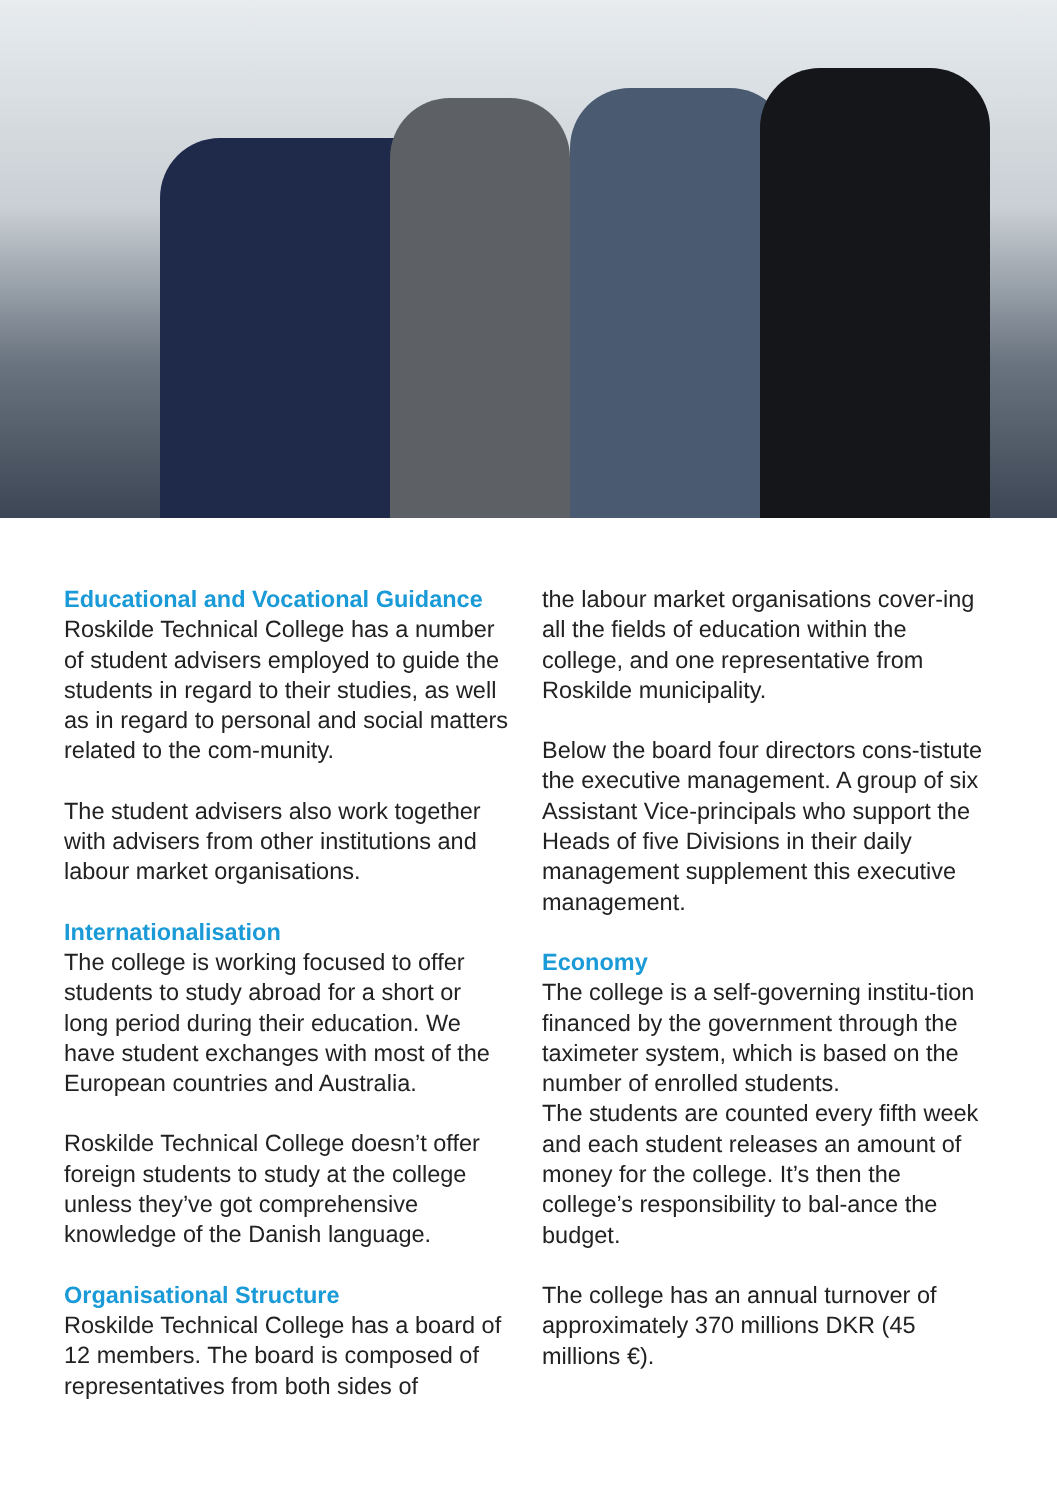Educational and Vocational Guidance
Roskilde Technical College has a number of student advisers employed to guide the students in regard to their studies, as well as in regard to personal and social matters related to the com-munity.
The student advisers also work together with advisers from other institutions and labour market organisations.
Internationalisation
The college is working focused to offer students to study abroad for a short or long period during their education. We have student exchanges with most of the European countries and Australia.
Roskilde Technical College doesn’t offer foreign students to study at the college unless they’ve got comprehensive knowledge of the Danish language.
Organisational Structure
Roskilde Technical College has a board of 12 members. The board is composed of representatives from both sides of
the labour market organisations cover-ing all the fields of education within the college, and one representative from Roskilde municipality.
Below the board four directors cons-tistute the executive management. A group of six Assistant Vice-principals who support the Heads of five Divisions in their daily management supplement this executive management.
Economy
The college is a self-governing institu-tion financed by the government through the taximeter system, which is based on the number of enrolled students.
The students are counted every fifth week and each student releases an amount of money for the college. It’s then the college’s responsibility to bal-ance the budget.
The college has an annual turnover of approximately 370 millions DKR (45 millions €).